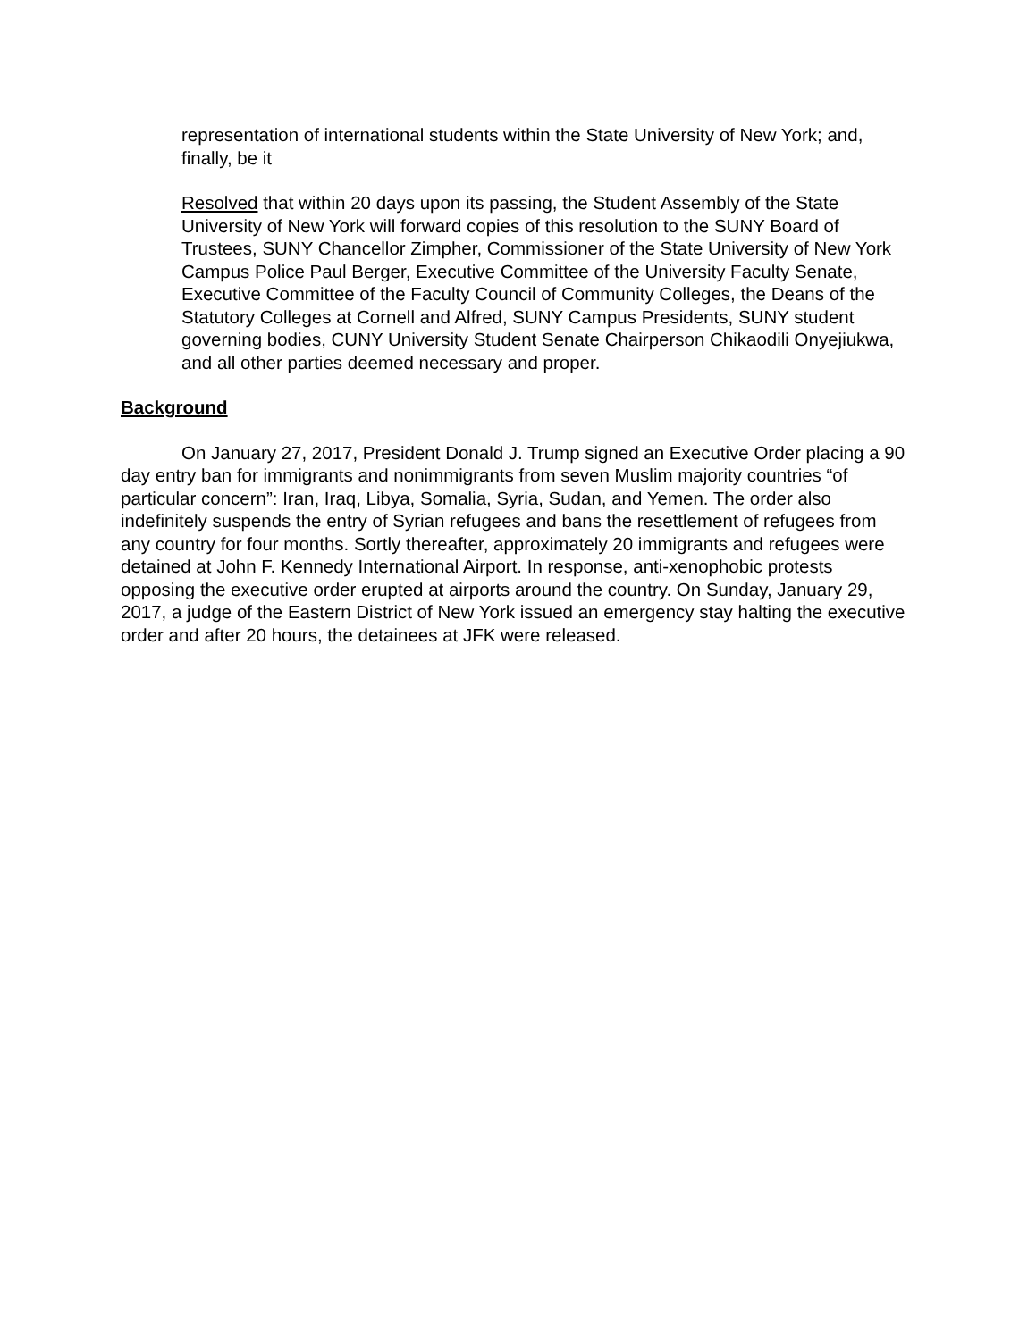representation of international students within the State University of New York; and, finally, be it
Resolved that within 20 days upon its passing, the Student Assembly of the State University of New York will forward copies of this resolution to the SUNY Board of Trustees, SUNY Chancellor Zimpher, Commissioner of the State University of New York Campus Police Paul Berger, Executive Committee of the University Faculty Senate, Executive Committee of the Faculty Council of Community Colleges, the Deans of the Statutory Colleges at Cornell and Alfred, SUNY Campus Presidents, SUNY student governing bodies, CUNY University Student Senate Chairperson Chikaodili Onyejiukwa, and all other parties deemed necessary and proper.
Background
On January 27, 2017, President Donald J. Trump signed an Executive Order placing a 90 day entry ban for immigrants and nonimmigrants from seven Muslim majority countries “of particular concern”: Iran, Iraq, Libya, Somalia, Syria, Sudan, and Yemen. The order also indefinitely suspends the entry of Syrian refugees and bans the resettlement of refugees from any country for four months. Sortly thereafter, approximately 20 immigrants and refugees were detained at John F. Kennedy International Airport. In response, anti-xenophobic protests opposing the executive order erupted at airports around the country. On Sunday, January 29, 2017, a judge of the Eastern District of New York issued an emergency stay halting the executive order and after 20 hours, the detainees at JFK were released.